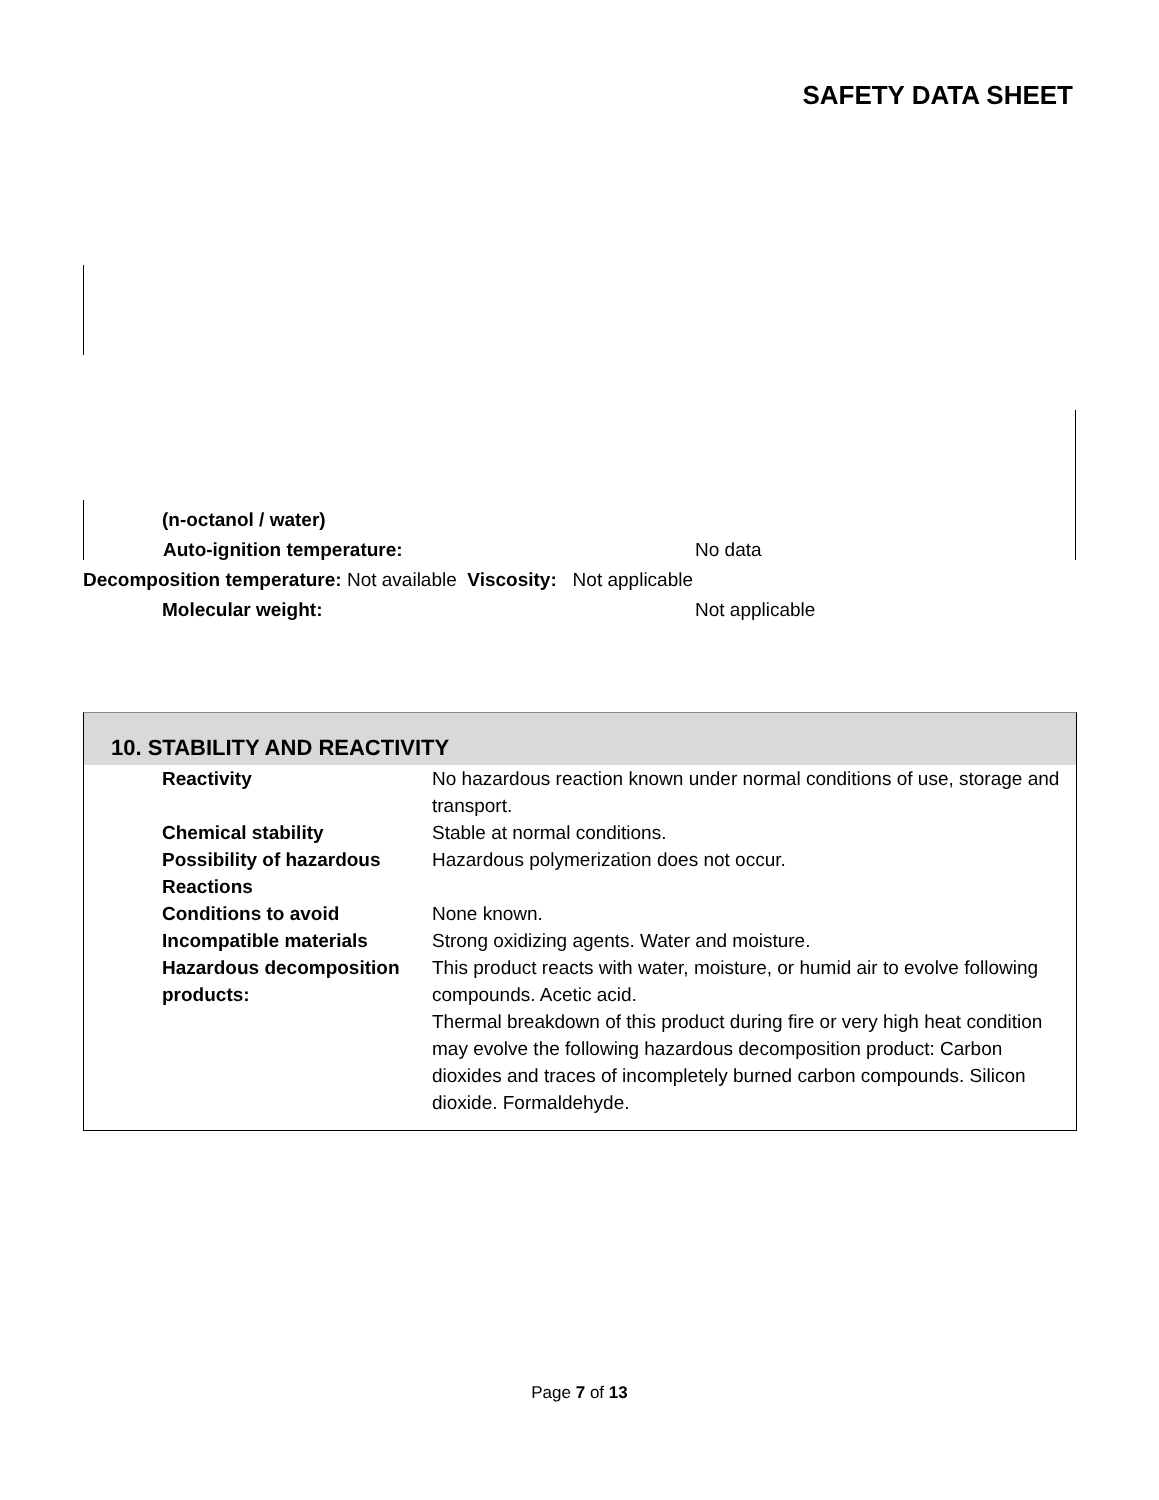SAFETY DATA SHEET
(n-octanol / water)
Auto-ignition temperature: No data
Decomposition temperature: Not available Viscosity: Not applicable
Molecular weight: Not applicable
10. STABILITY AND REACTIVITY
Reactivity No hazardous reaction known under normal conditions of use, storage and transport.
Chemical stability Stable at normal conditions.
Possibility of hazardous Reactions
Hazardous polymerization does not occur.
Conditions to avoid None known.
Incompatible materials Strong oxidizing agents. Water and moisture.
Hazardous decomposition products:
This product reacts with water, moisture, or humid air to evolve following compounds. Acetic acid.
Thermal breakdown of this product during fire or very high heat condition may evolve the following hazardous decomposition product: Carbon dioxides and traces of incompletely burned carbon compounds. Silicon dioxide. Formaldehyde.
Page 7 of 13